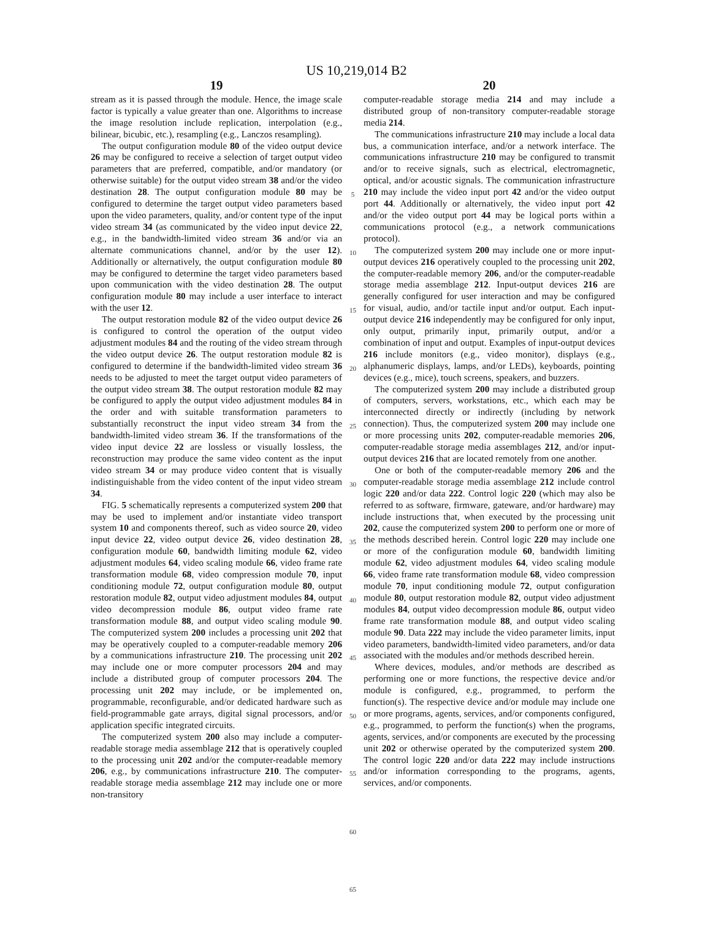US 10,219,014 B2
19
stream as it is passed through the module. Hence, the image scale factor is typically a value greater than one. Algorithms to increase the image resolution include replication, interpolation (e.g., bilinear, bicubic, etc.), resampling (e.g., Lanczos resampling).
The output configuration module 80 of the video output device 26 may be configured to receive a selection of target output video parameters that are preferred, compatible, and/or mandatory (or otherwise suitable) for the output video stream 38 and/or the video destination 28. The output configuration module 80 may be configured to determine the target output video parameters based upon the video parameters, quality, and/or content type of the input video stream 34 (as communicated by the video input device 22, e.g., in the bandwidth-limited video stream 36 and/or via an alternate communications channel, and/or by the user 12). Additionally or alternatively, the output configuration module 80 may be configured to determine the target video parameters based upon communication with the video destination 28. The output configuration module 80 may include a user interface to interact with the user 12.
The output restoration module 82 of the video output device 26 is configured to control the operation of the output video adjustment modules 84 and the routing of the video stream through the video output device 26. The output restoration module 82 is configured to determine if the bandwidth-limited video stream 36 needs to be adjusted to meet the target output video parameters of the output video stream 38. The output restoration module 82 may be configured to apply the output video adjustment modules 84 in the order and with suitable transformation parameters to substantially reconstruct the input video stream 34 from the bandwidth-limited video stream 36. If the transformations of the video input device 22 are lossless or visually lossless, the reconstruction may produce the same video content as the input video stream 34 or may produce video content that is visually indistinguishable from the video content of the input video stream 34.
FIG. 5 schematically represents a computerized system 200 that may be used to implement and/or instantiate video transport system 10 and components thereof, such as video source 20, video input device 22, video output device 26, video destination 28, configuration module 60, bandwidth limiting module 62, video adjustment modules 64, video scaling module 66, video frame rate transformation module 68, video compression module 70, input conditioning module 72, output configuration module 80, output restoration module 82, output video adjustment modules 84, output video decompression module 86, output video frame rate transformation module 88, and output video scaling module 90. The computerized system 200 includes a processing unit 202 that may be operatively coupled to a computer-readable memory 206 by a communications infrastructure 210. The processing unit 202 may include one or more computer processors 204 and may include a distributed group of computer processors 204. The processing unit 202 may include, or be implemented on, programmable, reconfigurable, and/or dedicated hardware such as field-programmable gate arrays, digital signal processors, and/or application specific integrated circuits.
The computerized system 200 also may include a computer-readable storage media assemblage 212 that is operatively coupled to the processing unit 202 and/or the computer-readable memory 206, e.g., by communications infrastructure 210. The computer-readable storage media assemblage 212 may include one or more non-transitory
5
10
15
20
25
30
35
40
45
50
55
60
65
20
computer-readable storage media 214 and may include a distributed group of non-transitory computer-readable storage media 214.
The communications infrastructure 210 may include a local data bus, a communication interface, and/or a network interface. The communications infrastructure 210 may be configured to transmit and/or to receive signals, such as electrical, electromagnetic, optical, and/or acoustic signals. The communication infrastructure 210 may include the video input port 42 and/or the video output port 44. Additionally or alternatively, the video input port 42 and/or the video output port 44 may be logical ports within a communications protocol (e.g., a network communications protocol).
The computerized system 200 may include one or more input-output devices 216 operatively coupled to the processing unit 202, the computer-readable memory 206, and/or the computer-readable storage media assemblage 212. Input-output devices 216 are generally configured for user interaction and may be configured for visual, audio, and/or tactile input and/or output. Each input-output device 216 independently may be configured for only input, only output, primarily input, primarily output, and/or a combination of input and output. Examples of input-output devices 216 include monitors (e.g., video monitor), displays (e.g., alphanumeric displays, lamps, and/or LEDs), keyboards, pointing devices (e.g., mice), touch screens, speakers, and buzzers.
The computerized system 200 may include a distributed group of computers, servers, workstations, etc., which each may be interconnected directly or indirectly (including by network connection). Thus, the computerized system 200 may include one or more processing units 202, computer-readable memories 206, computer-readable storage media assemblages 212, and/or input-output devices 216 that are located remotely from one another.
One or both of the computer-readable memory 206 and the computer-readable storage media assemblage 212 include control logic 220 and/or data 222. Control logic 220 (which may also be referred to as software, firmware, gateware, and/or hardware) may include instructions that, when executed by the processing unit 202, cause the computerized system 200 to perform one or more of the methods described herein. Control logic 220 may include one or more of the configuration module 60, bandwidth limiting module 62, video adjustment modules 64, video scaling module 66, video frame rate transformation module 68, video compression module 70, input conditioning module 72, output configuration module 80, output restoration module 82, output video adjustment modules 84, output video decompression module 86, output video frame rate transformation module 88, and output video scaling module 90. Data 222 may include the video parameter limits, input video parameters, bandwidth-limited video parameters, and/or data associated with the modules and/or methods described herein.
Where devices, modules, and/or methods are described as performing one or more functions, the respective device and/or module is configured, e.g., programmed, to perform the function(s). The respective device and/or module may include one or more programs, agents, services, and/or components configured, e.g., programmed, to perform the function(s) when the programs, agents, services, and/or components are executed by the processing unit 202 or otherwise operated by the computerized system 200. The control logic 220 and/or data 222 may include instructions and/or information corresponding to the programs, agents, services, and/or components.